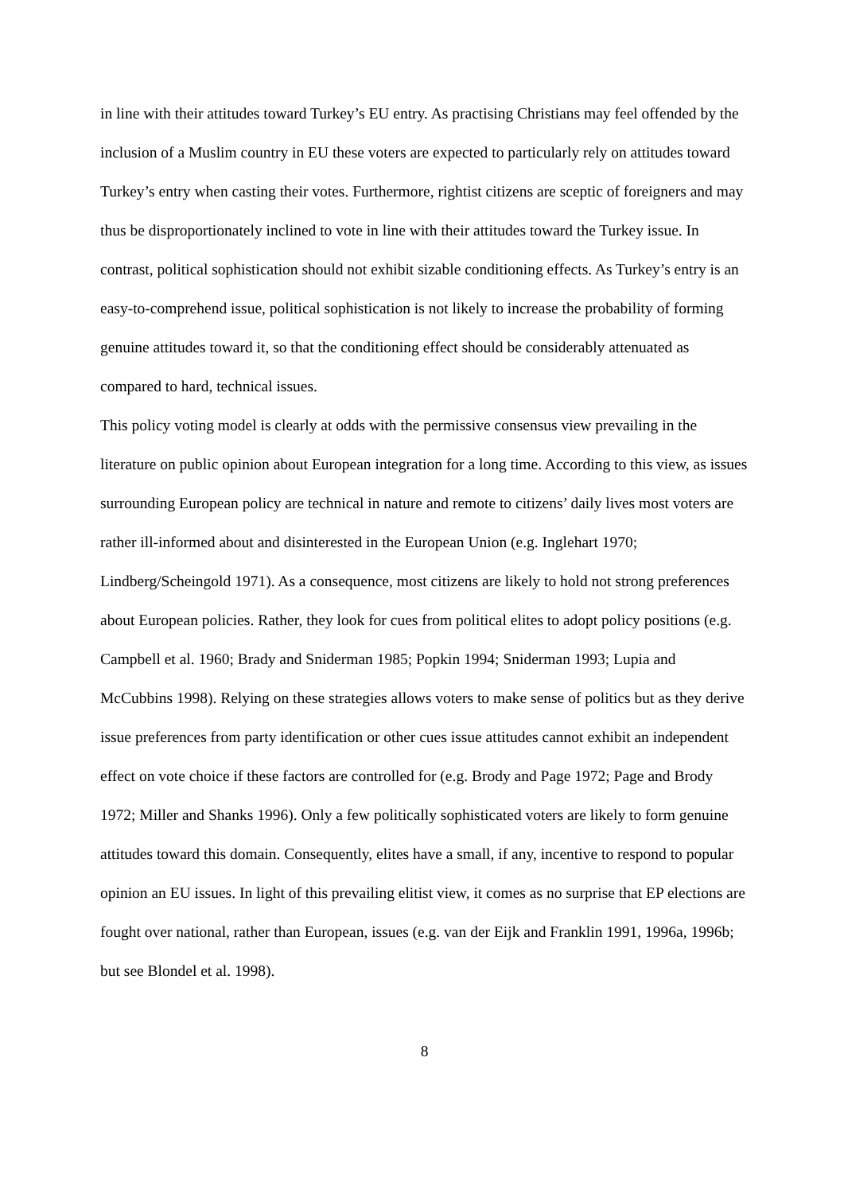in line with their attitudes toward Turkey’s EU entry. As practising Christians may feel offended by the inclusion of a Muslim country in EU these voters are expected to particularly rely on attitudes toward Turkey’s entry when casting their votes. Furthermore, rightist citizens are sceptic of foreigners and may thus be disproportionately inclined to vote in line with their attitudes toward the Turkey issue. In contrast, political sophistication should not exhibit sizable conditioning effects. As Turkey’s entry is an easy-to-comprehend issue, political sophistication is not likely to increase the probability of forming genuine attitudes toward it, so that the conditioning effect should be considerably attenuated as compared to hard, technical issues.
This policy voting model is clearly at odds with the permissive consensus view prevailing in the literature on public opinion about European integration for a long time. According to this view, as issues surrounding European policy are technical in nature and remote to citizens’ daily lives most voters are rather ill-informed about and disinterested in the European Union (e.g. Inglehart 1970; Lindberg/Scheingold 1971). As a consequence, most citizens are likely to hold not strong preferences about European policies. Rather, they look for cues from political elites to adopt policy positions (e.g. Campbell et al. 1960; Brady and Sniderman 1985; Popkin 1994; Sniderman 1993; Lupia and McCubbins 1998). Relying on these strategies allows voters to make sense of politics but as they derive issue preferences from party identification or other cues issue attitudes cannot exhibit an independent effect on vote choice if these factors are controlled for (e.g. Brody and Page 1972; Page and Brody 1972; Miller and Shanks 1996). Only a few politically sophisticated voters are likely to form genuine attitudes toward this domain. Consequently, elites have a small, if any, incentive to respond to popular opinion an EU issues. In light of this prevailing elitist view, it comes as no surprise that EP elections are fought over national, rather than European, issues (e.g. van der Eijk and Franklin 1991, 1996a, 1996b; but see Blondel et al. 1998).
8